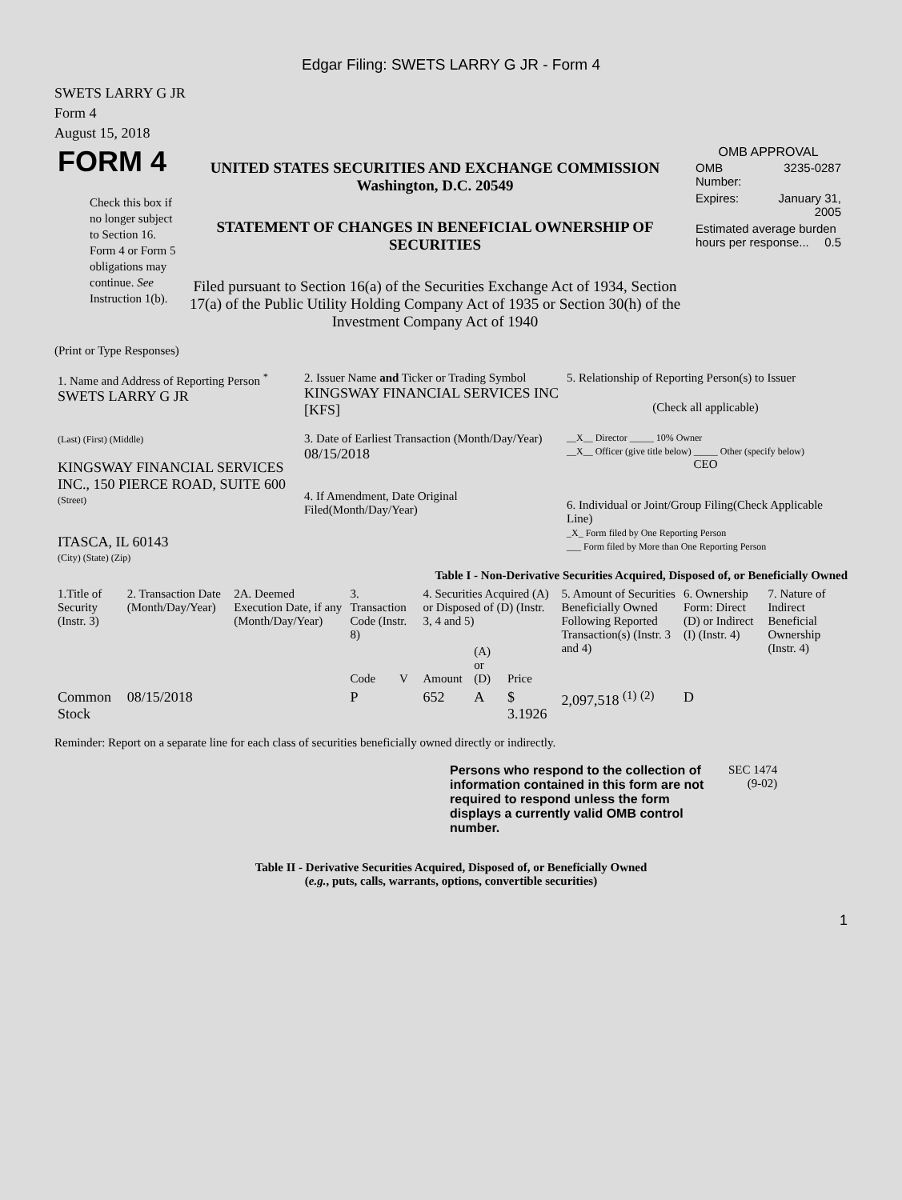Edgar Filing: SWETS LARRY G JR - Form 4
SWETS LARRY G JR
Form 4
August 15, 2018
| FORM 4 Check this box if no longer subject to Section 16. Form 4 or Form 5 obligations may continue. See Instruction 1(b). | UNITED STATES SECURITIES AND EXCHANGE COMMISSION Washington, D.C. 20549 STATEMENT OF CHANGES IN BENEFICIAL OWNERSHIP OF SECURITIES Filed pursuant to Section 16(a) of the Securities Exchange Act of 1934, Section 17(a) of the Public Utility Holding Company Act of 1935 or Section 30(h) of the Investment Company Act of 1940 | OMB APPROVAL / OMB Number: / 3235-0287 / / Expires: / January 31, 2005 / / Estimated average burden hours per response... 0.5 / / |
(Print or Type Responses)
| 1. Name and Address of Reporting Person <sup>*</sup> SWETS LARRY G JR (Last) (First) (Middle) KINGSWAY FINANCIAL SERVICES INC., 150 PIERCE ROAD, SUITE 600 (Street) ITASCA, IL 60143 (City) (State) (Zip) | 2. Issuer Name and Ticker or Trading Symbol KINGSWAY FINANCIAL SERVICES INC [KFS] 3. Date of Earliest Transaction (Month/Day/Year) 08/15/2018 4. If Amendment, Date Original Filed(Month/Day/Year) | 5. Relationship of Reporting Person(s) to Issuer (Check all applicable) __X__ Director _____ 10% Owner __X__ Officer (give title below) _____ Other (specify below) CEO 6. Individual or Joint/Group Filing(Check Applicable Line) _X_ Form filed by One Reporting Person ___ Form filed by More than One Reporting Person |
Table I - Non-Derivative Securities Acquired, Disposed of, or Beneficially Owned
| 1.Title of Security (Instr. 3) | 2. Transaction Date (Month/Day/Year) | 2A. Deemed Execution Date, if any (Month/Day/Year) | 3. Transaction Code (Instr. 8) | | 4. Securities Acquired (A) or Disposed of (D) (Instr. 3, 4 and 5) | | | 5. Amount of Securities Beneficially Owned Following Reported Transaction(s) (Instr. 3 and 4) | 6. Ownership Form: Direct (D) or Indirect (I) (Instr. 4) | 7. Nature of Indirect Beneficial Ownership (Instr. 4) |
| --- | --- | --- | --- | --- | --- | --- | --- | --- | --- | --- |
| | | | Code | V | Amount | (A) or (D) | Price | | | |
| Common Stock | 08/15/2018 | | P | | 652 | A | $ 3.1926 | 2,097,518 <sup>(1)</sup> <sup>(2)</sup> | D | |
Reminder: Report on a separate line for each class of securities beneficially owned directly or indirectly.
| Persons who respond to the collection of information contained in this form are not required to respond unless the form displays a currently valid OMB control number. | SEC 1474 (9-02) |
Table II - Derivative Securities Acquired, Disposed of, or Beneficially Owned
(e.g., puts, calls, warrants, options, convertible securities)
1